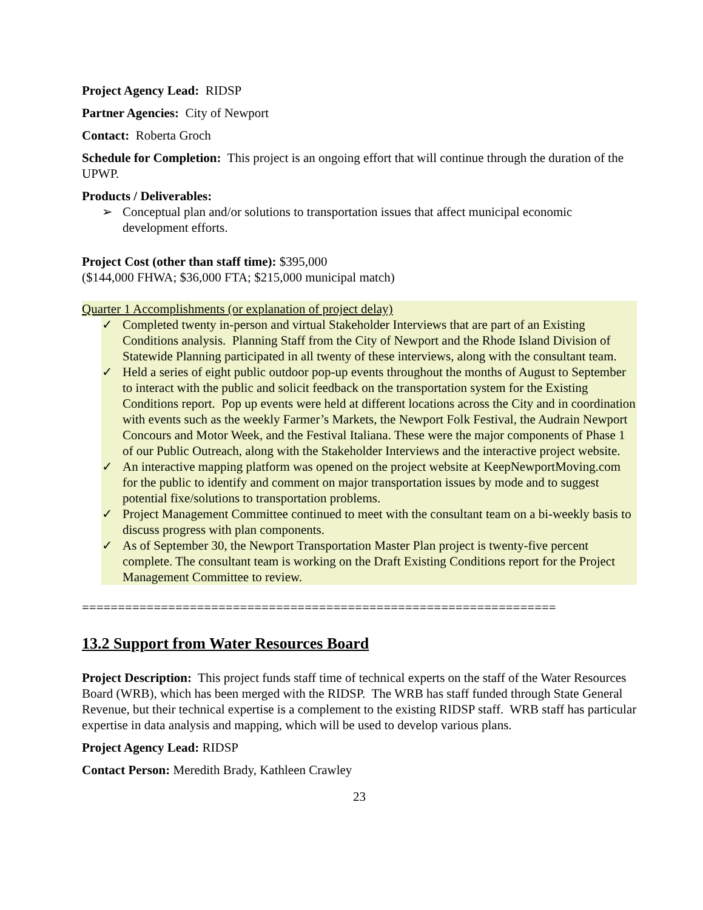Project Agency Lead: RIDSP
Partner Agencies: City of Newport
Contact: Roberta Groch
Schedule for Completion: This project is an ongoing effort that will continue through the duration of the UPWP.
Products / Deliverables:
➢ Conceptual plan and/or solutions to transportation issues that affect municipal economic development efforts.
Project Cost (other than staff time): $395,000
($144,000 FHWA; $36,000 FTA; $215,000 municipal match)
Quarter 1 Accomplishments (or explanation of project delay)
✓ Completed twenty in-person and virtual Stakeholder Interviews that are part of an Existing Conditions analysis. Planning Staff from the City of Newport and the Rhode Island Division of Statewide Planning participated in all twenty of these interviews, along with the consultant team.
✓ Held a series of eight public outdoor pop-up events throughout the months of August to September to interact with the public and solicit feedback on the transportation system for the Existing Conditions report. Pop up events were held at different locations across the City and in coordination with events such as the weekly Farmer’s Markets, the Newport Folk Festival, the Audrain Newport Concours and Motor Week, and the Festival Italiana. These were the major components of Phase 1 of our Public Outreach, along with the Stakeholder Interviews and the interactive project website.
✓ An interactive mapping platform was opened on the project website at KeepNewportMoving.com for the public to identify and comment on major transportation issues by mode and to suggest potential fixe/solutions to transportation problems.
✓ Project Management Committee continued to meet with the consultant team on a bi-weekly basis to discuss progress with plan components.
✓ As of September 30, the Newport Transportation Master Plan project is twenty-five percent complete. The consultant team is working on the Draft Existing Conditions report for the Project Management Committee to review.
==================================================================
13.2 Support from Water Resources Board
Project Description: This project funds staff time of technical experts on the staff of the Water Resources Board (WRB), which has been merged with the RIDSP. The WRB has staff funded through State General Revenue, but their technical expertise is a complement to the existing RIDSP staff. WRB staff has particular expertise in data analysis and mapping, which will be used to develop various plans.
Project Agency Lead: RIDSP
Contact Person: Meredith Brady, Kathleen Crawley
23